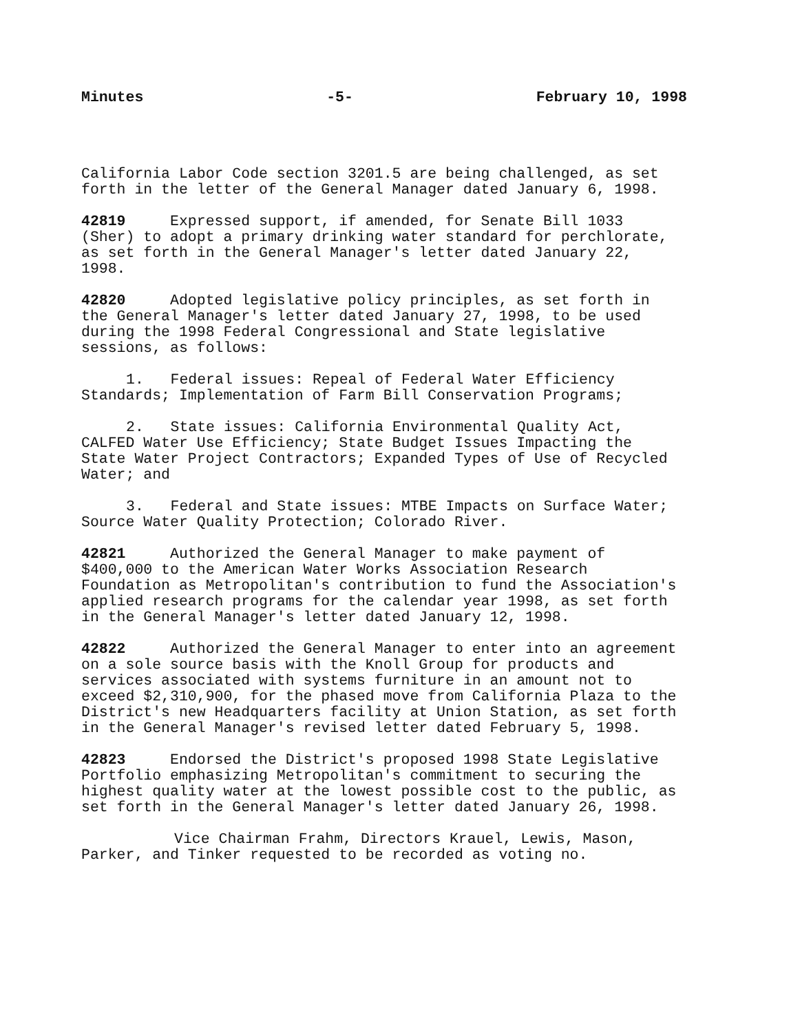Minutes -5- February 10, 1998
California Labor Code section 3201.5 are being challenged, as set forth in the letter of the General Manager dated January 6, 1998.
42819 Expressed support, if amended, for Senate Bill 1033 (Sher) to adopt a primary drinking water standard for perchlorate, as set forth in the General Manager's letter dated January 22, 1998.
42820 Adopted legislative policy principles, as set forth in the General Manager's letter dated January 27, 1998, to be used during the 1998 Federal Congressional and State legislative sessions, as follows:
1. Federal issues: Repeal of Federal Water Efficiency Standards; Implementation of Farm Bill Conservation Programs;
2. State issues: California Environmental Quality Act, CALFED Water Use Efficiency; State Budget Issues Impacting the State Water Project Contractors; Expanded Types of Use of Recycled Water; and
3. Federal and State issues: MTBE Impacts on Surface Water; Source Water Quality Protection; Colorado River.
42821 Authorized the General Manager to make payment of $400,000 to the American Water Works Association Research Foundation as Metropolitan's contribution to fund the Association's applied research programs for the calendar year 1998, as set forth in the General Manager's letter dated January 12, 1998.
42822 Authorized the General Manager to enter into an agreement on a sole source basis with the Knoll Group for products and services associated with systems furniture in an amount not to exceed $2,310,900, for the phased move from California Plaza to the District's new Headquarters facility at Union Station, as set forth in the General Manager's revised letter dated February 5, 1998.
42823 Endorsed the District's proposed 1998 State Legislative Portfolio emphasizing Metropolitan's commitment to securing the highest quality water at the lowest possible cost to the public, as set forth in the General Manager's letter dated January 26, 1998.
Vice Chairman Frahm, Directors Krauel, Lewis, Mason, Parker, and Tinker requested to be recorded as voting no.